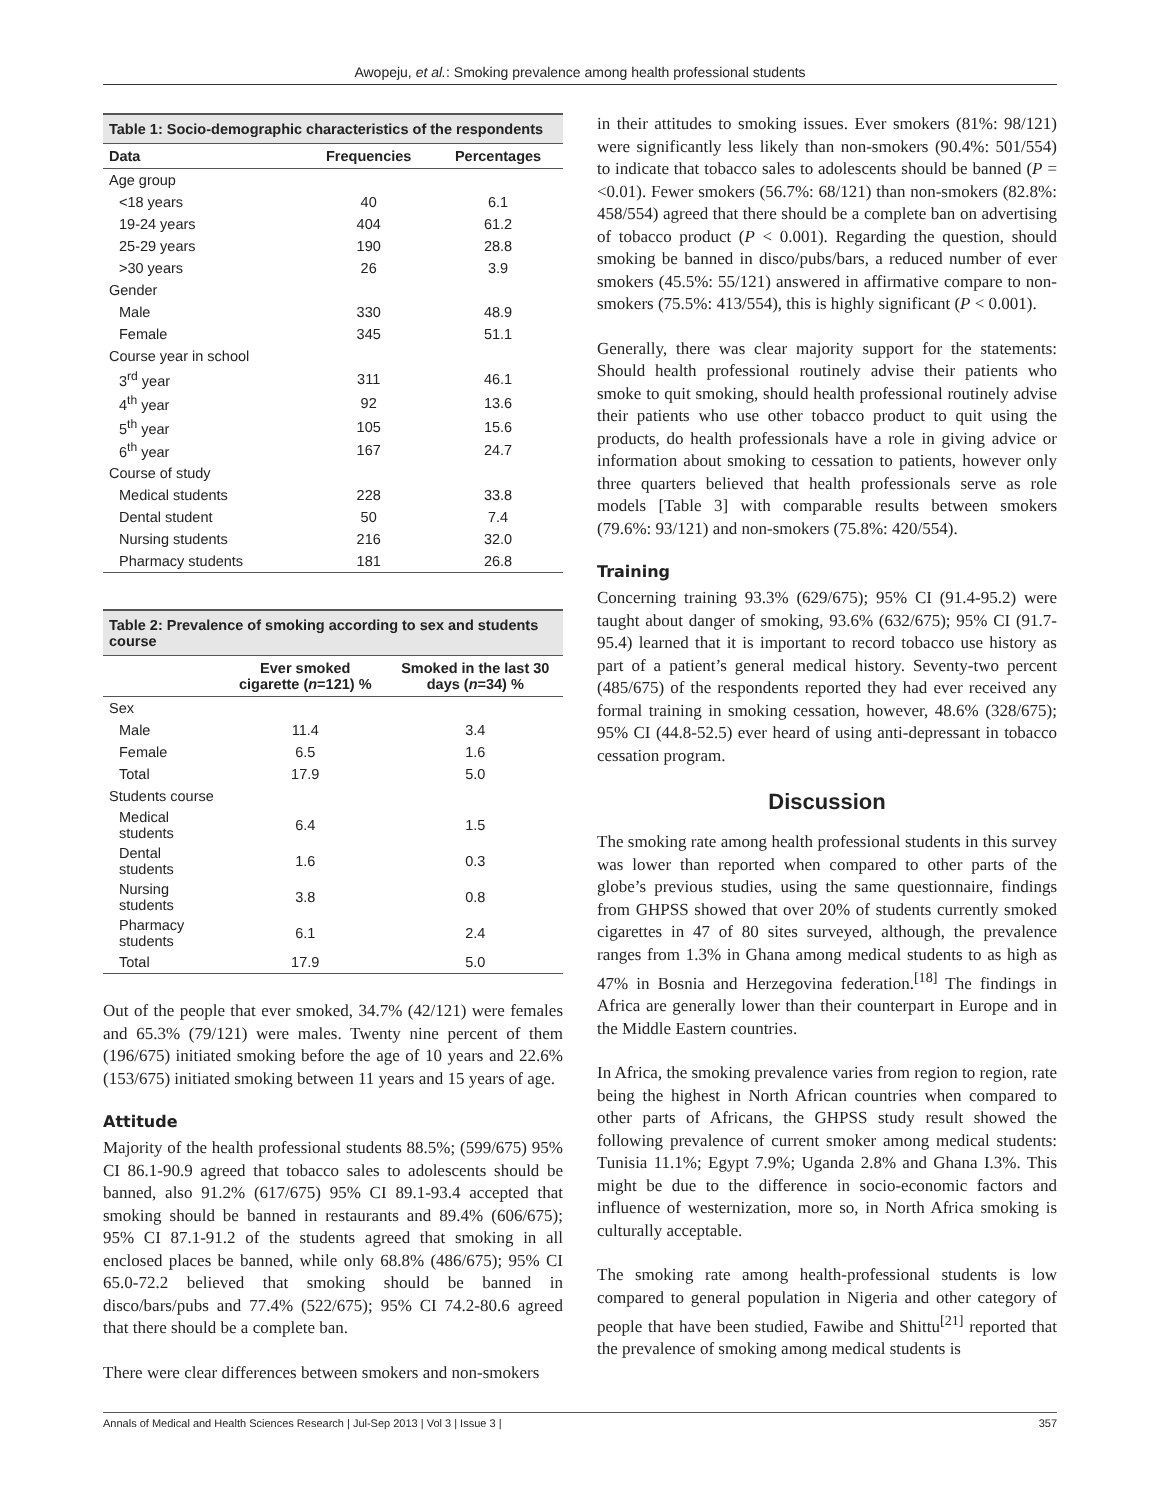Awopeju, et al.: Smoking prevalence among health professional students
Table 1: Socio-demographic characteristics of the respondents
| Data | Frequencies | Percentages |
| --- | --- | --- |
| Age group | | |
| <18 years | 40 | 6.1 |
| 19-24 years | 404 | 61.2 |
| 25-29 years | 190 | 28.8 |
| >30 years | 26 | 3.9 |
| Gender | | |
| Male | 330 | 48.9 |
| Female | 345 | 51.1 |
| Course year in school | | |
| 3<sup>rd</sup> year | 311 | 46.1 |
| 4<sup>th</sup> year | 92 | 13.6 |
| 5<sup>th</sup> year | 105 | 15.6 |
| 6<sup>th</sup> year | 167 | 24.7 |
| Course of study | | |
| Medical students | 228 | 33.8 |
| Dental student | 50 | 7.4 |
| Nursing students | 216 | 32.0 |
| Pharmacy students | 181 | 26.8 |
Table 2: Prevalence of smoking according to sex and students course
| | Ever smoked cigarette ( n =121) % | Smoked in the last 30 days ( n =34) % |
| --- | --- | --- |
| Sex | | |
| Male | 11.4 | 3.4 |
| Female | 6.5 | 1.6 |
| Total | 17.9 | 5.0 |
| Students course | | |
| Medical students | 6.4 | 1.5 |
| Dental students | 1.6 | 0.3 |
| Nursing students | 3.8 | 0.8 |
| Pharmacy students | 6.1 | 2.4 |
| Total | 17.9 | 5.0 |
Out of the people that ever smoked, 34.7% (42/121) were females and 65.3% (79/121) were males. Twenty nine percent of them (196/675) initiated smoking before the age of 10 years and 22.6% (153/675) initiated smoking between 11 years and 15 years of age.
Attitude
Majority of the health professional students 88.5%; (599/675) 95% CI 86.1-90.9 agreed that tobacco sales to adolescents should be banned, also 91.2% (617/675) 95% CI 89.1-93.4 accepted that smoking should be banned in restaurants and 89.4% (606/675); 95% CI 87.1-91.2 of the students agreed that smoking in all enclosed places be banned, while only 68.8% (486/675); 95% CI 65.0-72.2 believed that smoking should be banned in disco/bars/pubs and 77.4% (522/675); 95% CI 74.2-80.6 agreed that there should be a complete ban.
There were clear differences between smokers and non-smokers
in their attitudes to smoking issues. Ever smokers (81%: 98/121) were significantly less likely than non-smokers (90.4%: 501/554) to indicate that tobacco sales to adolescents should be banned (P = <0.01). Fewer smokers (56.7%: 68/121) than non-smokers (82.8%: 458/554) agreed that there should be a complete ban on advertising of tobacco product (P < 0.001). Regarding the question, should smoking be banned in disco/pubs/bars, a reduced number of ever smokers (45.5%: 55/121) answered in affirmative compare to non-smokers (75.5%: 413/554), this is highly significant (P < 0.001).
Generally, there was clear majority support for the statements: Should health professional routinely advise their patients who smoke to quit smoking, should health professional routinely advise their patients who use other tobacco product to quit using the products, do health professionals have a role in giving advice or information about smoking to cessation to patients, however only three quarters believed that health professionals serve as role models [Table 3] with comparable results between smokers (79.6%: 93/121) and non-smokers (75.8%: 420/554).
Training
Concerning training 93.3% (629/675); 95% CI (91.4-95.2) were taught about danger of smoking, 93.6% (632/675); 95% CI (91.7-95.4) learned that it is important to record tobacco use history as part of a patient’s general medical history. Seventy-two percent (485/675) of the respondents reported they had ever received any formal training in smoking cessation, however, 48.6% (328/675); 95% CI (44.8-52.5) ever heard of using anti-depressant in tobacco cessation program.
Discussion
The smoking rate among health professional students in this survey was lower than reported when compared to other parts of the globe’s previous studies, using the same questionnaire, findings from GHPSS showed that over 20% of students currently smoked cigarettes in 47 of 80 sites surveyed, although, the prevalence ranges from 1.3% in Ghana among medical students to as high as 47% in Bosnia and Herzegovina federation.<sup>[18]</sup> The findings in Africa are generally lower than their counterpart in Europe and in the Middle Eastern countries.
In Africa, the smoking prevalence varies from region to region, rate being the highest in North African countries when compared to other parts of Africans, the GHPSS study result showed the following prevalence of current smoker among medical students: Tunisia 11.1%; Egypt 7.9%; Uganda 2.8% and Ghana I.3%. This might be due to the difference in socio-economic factors and influence of westernization, more so, in North Africa smoking is culturally acceptable.
The smoking rate among health-professional students is low compared to general population in Nigeria and other category of people that have been studied, Fawibe and Shittu<sup>[21]</sup> reported that the prevalence of smoking among medical students is
Annals of Medical and Health Sciences Research | Jul-Sep 2013 | Vol 3 | Issue 3 | 357